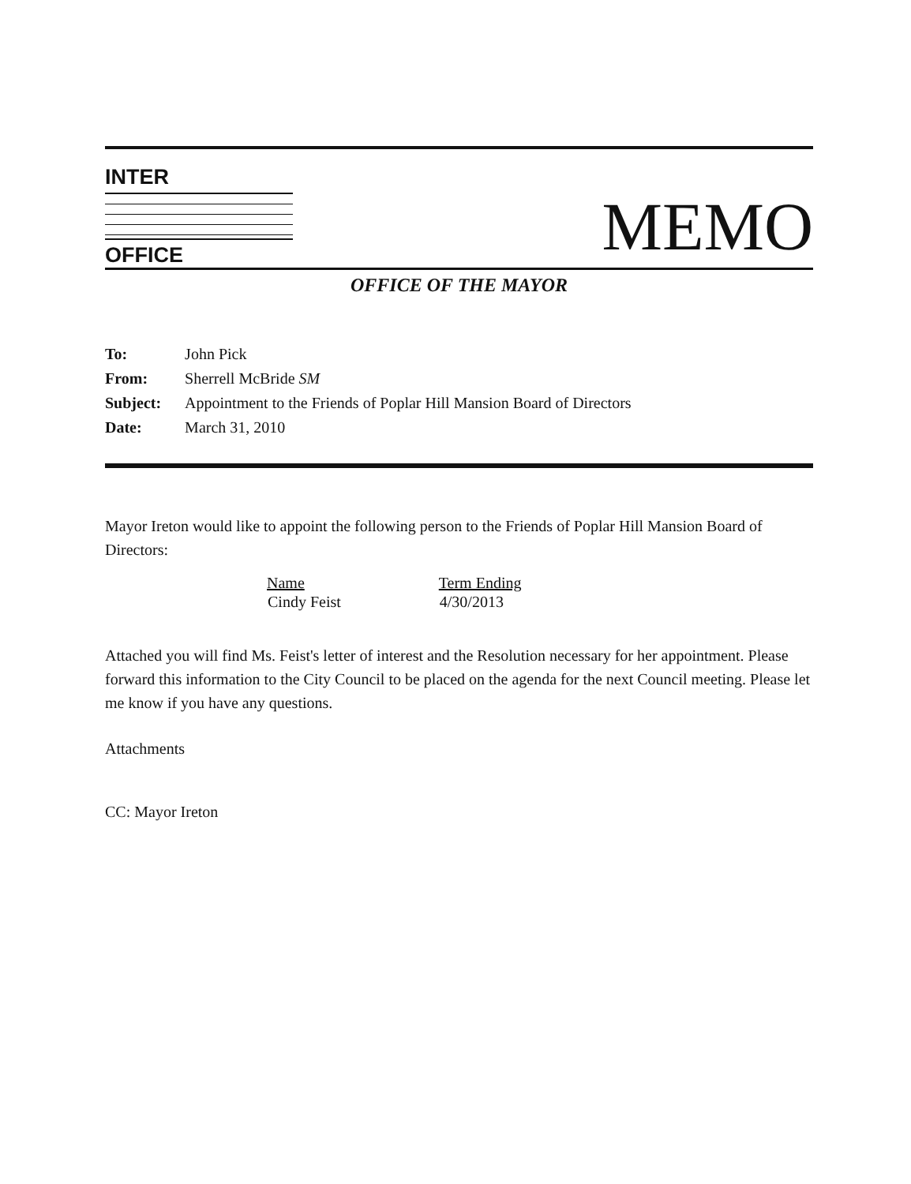INTER
OFFICE
MEMO
OFFICE OF THE MAYOR
| To: | John Pick |
| From: | Sherrell McBride SM |
| Subject: | Appointment to the Friends of Poplar Hill Mansion Board of Directors |
| Date: | March 31, 2010 |
Mayor Ireton would like to appoint the following person to the Friends of Poplar Hill Mansion Board of Directors:
| Name | Term Ending |
| --- | --- |
| Cindy Feist | 4/30/2013 |
Attached you will find Ms. Feist's letter of interest and the Resolution necessary for her appointment. Please forward this information to the City Council to be placed on the agenda for the next Council meeting. Please let me know if you have any questions.
Attachments
CC: Mayor Ireton